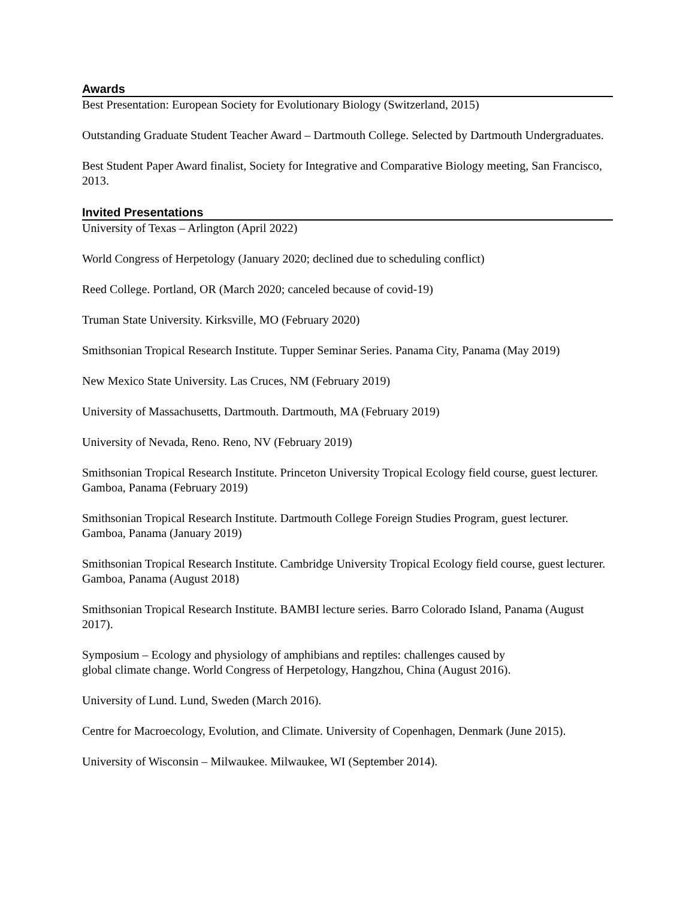Awards
Best Presentation: European Society for Evolutionary Biology (Switzerland, 2015)
Outstanding Graduate Student Teacher Award – Dartmouth College. Selected by Dartmouth Undergraduates.
Best Student Paper Award finalist, Society for Integrative and Comparative Biology meeting, San Francisco, 2013.
Invited Presentations
University of Texas – Arlington (April 2022)
World Congress of Herpetology (January 2020; declined due to scheduling conflict)
Reed College. Portland, OR (March 2020; canceled because of covid-19)
Truman State University. Kirksville, MO (February 2020)
Smithsonian Tropical Research Institute. Tupper Seminar Series. Panama City, Panama (May 2019)
New Mexico State University. Las Cruces, NM (February 2019)
University of Massachusetts, Dartmouth. Dartmouth, MA (February 2019)
University of Nevada, Reno. Reno, NV (February 2019)
Smithsonian Tropical Research Institute. Princeton University Tropical Ecology field course, guest lecturer. Gamboa, Panama (February 2019)
Smithsonian Tropical Research Institute. Dartmouth College Foreign Studies Program, guest lecturer. Gamboa, Panama (January 2019)
Smithsonian Tropical Research Institute. Cambridge University Tropical Ecology field course, guest lecturer. Gamboa, Panama (August 2018)
Smithsonian Tropical Research Institute. BAMBI lecture series. Barro Colorado Island, Panama (August 2017).
Symposium – Ecology and physiology of amphibians and reptiles: challenges caused by
global climate change. World Congress of Herpetology, Hangzhou, China (August 2016).
University of Lund. Lund, Sweden (March 2016).
Centre for Macroecology, Evolution, and Climate. University of Copenhagen, Denmark (June 2015).
University of Wisconsin – Milwaukee. Milwaukee, WI (September 2014).